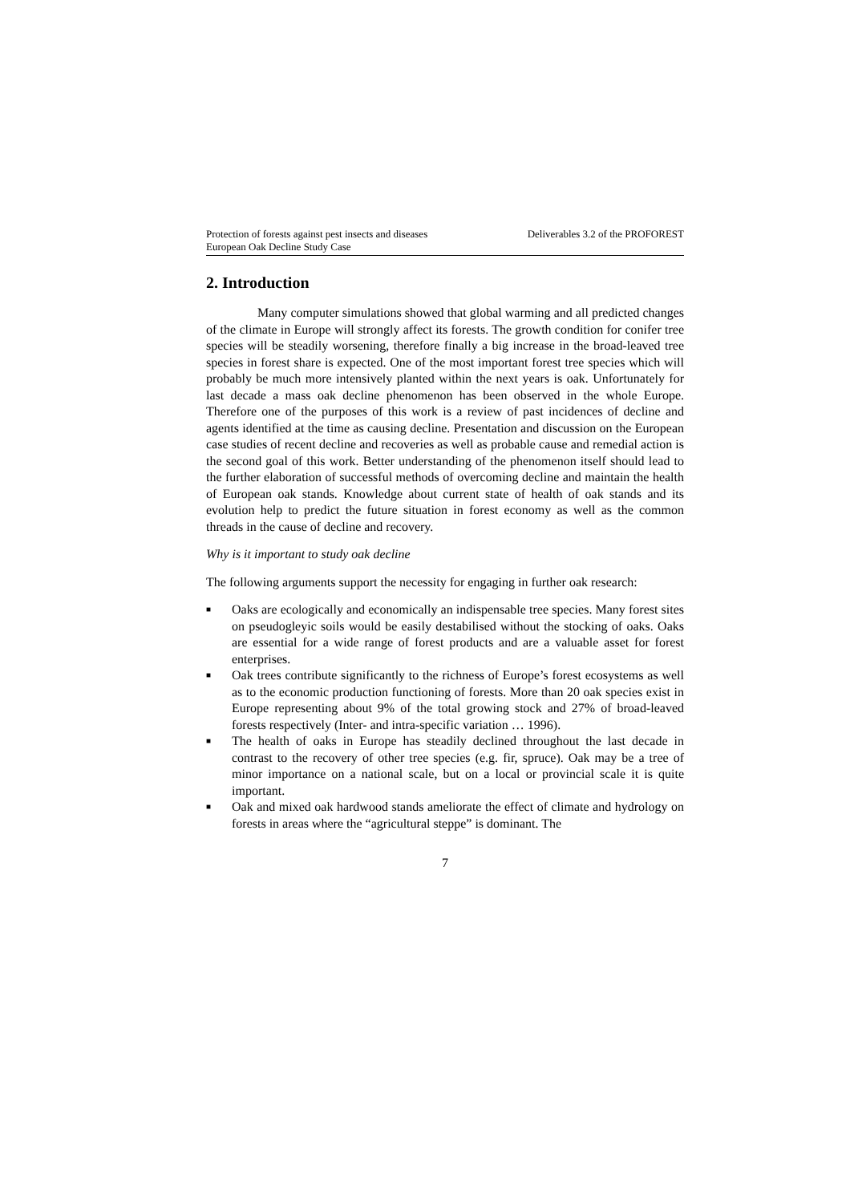Protection of forests against pest insects and diseases
European Oak Decline Study Case
Deliverables 3.2 of the PROFOREST
2. Introduction
Many computer simulations showed that global warming and all predicted changes of the climate in Europe will strongly affect its forests. The growth condition for conifer tree species will be steadily worsening, therefore finally a big increase in the broad-leaved tree species in forest share is expected. One of the most important forest tree species which will probably be much more intensively planted within the next years is oak. Unfortunately for last decade a mass oak decline phenomenon has been observed in the whole Europe. Therefore one of the purposes of this work is a review of past incidences of decline and agents identified at the time as causing decline. Presentation and discussion on the European case studies of recent decline and recoveries as well as probable cause and remedial action is the second goal of this work. Better understanding of the phenomenon itself should lead to the further elaboration of successful methods of overcoming decline and maintain the health of European oak stands. Knowledge about current state of health of oak stands and its evolution help to predict the future situation in forest economy as well as the common threads in the cause of decline and recovery.
Why is it important to study oak decline
The following arguments support the necessity for engaging in further oak research:
■ Oaks are ecologically and economically an indispensable tree species. Many forest sites on pseudogleyic soils would be easily destabilised without the stocking of oaks. Oaks are essential for a wide range of forest products and are a valuable asset for forest enterprises.
■ Oak trees contribute significantly to the richness of Europe’s forest ecosystems as well as to the economic production functioning of forests. More than 20 oak species exist in Europe representing about 9% of the total growing stock and 27% of broad-leaved forests respectively (Inter- and intra-specific variation … 1996).
■ The health of oaks in Europe has steadily declined throughout the last decade in contrast to the recovery of other tree species (e.g. fir, spruce). Oak may be a tree of minor importance on a national scale, but on a local or provincial scale it is quite important.
■ Oak and mixed oak hardwood stands ameliorate the effect of climate and hydrology on forests in areas where the “agricultural steppe” is dominant. The
7